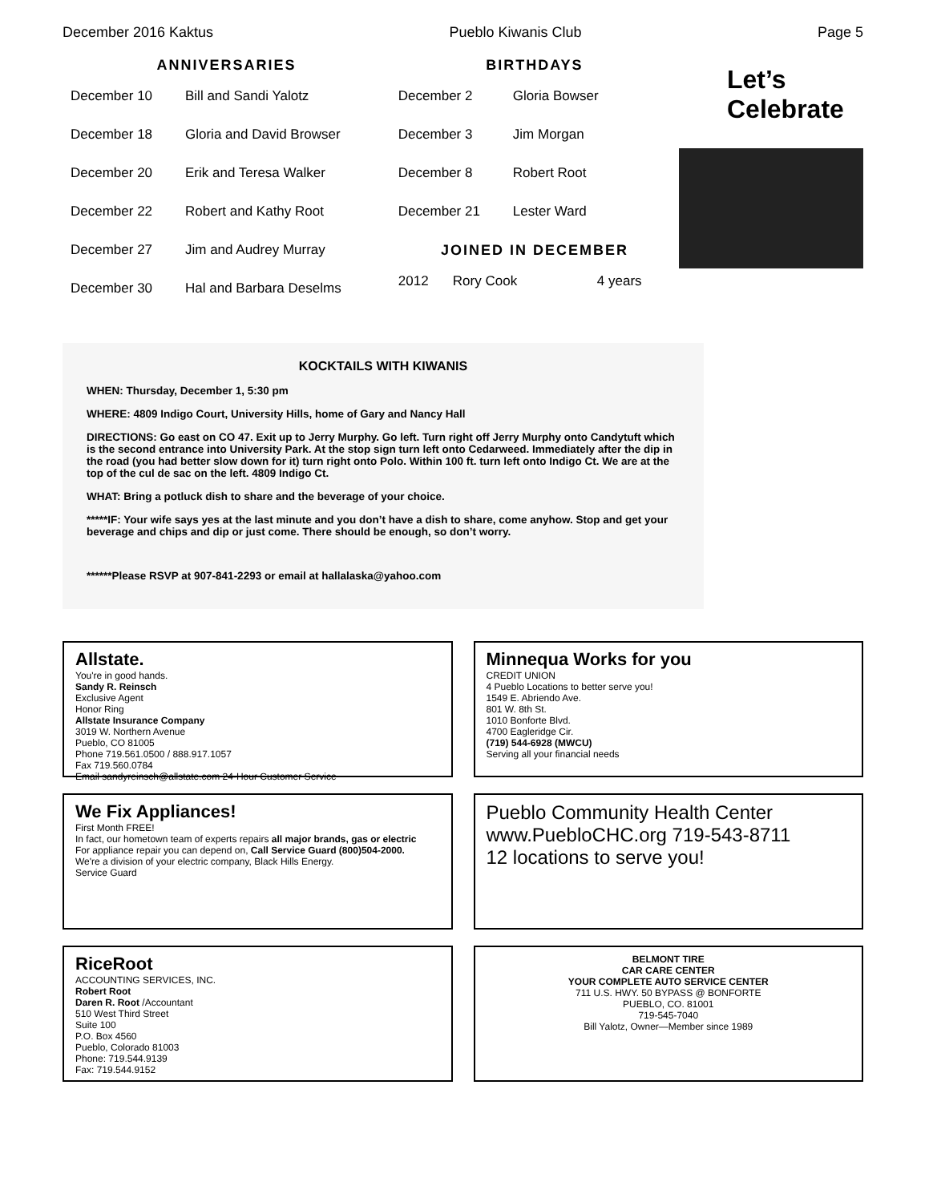December 2016 Kaktus Pueblo Kiwanis Club Page 5
ANNIVERSARIES
December 10 Bill and Sandi Yalotz
December 18 Gloria and David Browser
December 20 Erik and Teresa Walker
December 22 Robert and Kathy Root
December 27 Jim and Audrey Murray
December 30 Hal and Barbara Deselms
BIRTHDAYS
December 2 Gloria Bowser
December 3 Jim Morgan
December 8 Robert Root
December 21 Lester Ward
JOINED IN DECEMBER
2012 Rory Cook 4 years
Let’s
Celebrate
KOCKTAILS WITH KIWANIS
WHEN: Thursday, December 1, 5:30 pm
WHERE: 4809 Indigo Court, University Hills, home of Gary and Nancy Hall
DIRECTIONS: Go east on CO 47. Exit up to Jerry Murphy. Go left. Turn right off Jerry Murphy onto Candytuft which is the second entrance into University Park. At the stop sign turn left onto Cedarweed. Immediately after the dip in the road (you had better slow down for it) turn right onto Polo. Within 100 ft. turn left onto Indigo Ct. We are at the top of the cul de sac on the left. 4809 Indigo Ct.
WHAT: Bring a potluck dish to share and the beverage of your choice.
*****IF: Your wife says yes at the last minute and you don’t have a dish to share, come anyhow. Stop and get your beverage and chips and dip or just come. There should be enough, so don’t worry.
******Please RSVP at 907-841-2293 or email at hallalaska@yahoo.com
Allstate.
You're in good hands.
Sandy R. Reinsch
Exclusive Agent
Honor Ring
Allstate Insurance Company
3019 W. Northern Avenue
Pueblo, CO 81005
Phone 719.561.0500 / 888.917.1057
Fax 719.560.0784
Email sandyreinsch@allstate.com 24-Hour Customer Service
Minnequa Works for you
CREDIT UNION
4 Pueblo Locations to better serve you!
1549 E. Abriendo Ave.
801 W. 8th St.
1010 Bonforte Blvd.
4700 Eagleridge Cir.
(719) 544-6928 (MWCU)
Serving all your financial needs
We Fix Appliances!
First Month FREE!
In fact, our hometown team of experts repairs all major brands, gas or electric
For appliance repair you can depend on, Call Service Guard (800)504-2000.
We're a division of your electric company, Black Hills Energy.
Service Guard
Pueblo Community Health Center www.PuebloCHC.org 719-543-8711
12 locations to serve you!
RiceRoot
ACCOUNTING SERVICES, INC.
Robert Root
Daren R. Root /Accountant
510 West Third Street
Suite 100
P.O. Box 4560
Pueblo, Colorado 81003
Phone: 719.544.9139
Fax: 719.544.9152
BELMONT TIRE
CAR CARE CENTER
YOUR COMPLETE AUTO SERVICE CENTER
711 U.S. HWY. 50 BYPASS @ BONFORTE
PUEBLO, CO. 81001
719-545-7040
Bill Yalotz, Owner—Member since 1989